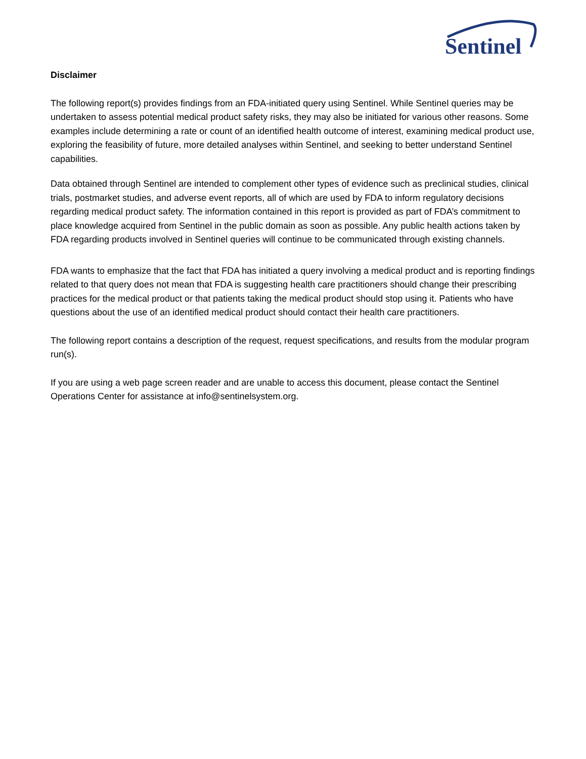Sentinel
Disclaimer
The following report(s) provides findings from an FDA-initiated query using Sentinel. While Sentinel queries may be undertaken to assess potential medical product safety risks, they may also be initiated for various other reasons. Some examples include determining a rate or count of an identified health outcome of interest, examining medical product use, exploring the feasibility of future, more detailed analyses within Sentinel, and seeking to better understand Sentinel capabilities.
Data obtained through Sentinel are intended to complement other types of evidence such as preclinical studies, clinical trials, postmarket studies, and adverse event reports, all of which are used by FDA to inform regulatory decisions regarding medical product safety. The information contained in this report is provided as part of FDA’s commitment to place knowledge acquired from Sentinel in the public domain as soon as possible. Any public health actions taken by FDA regarding products involved in Sentinel queries will continue to be communicated through existing channels.
FDA wants to emphasize that the fact that FDA has initiated a query involving a medical product and is reporting findings related to that query does not mean that FDA is suggesting health care practitioners should change their prescribing practices for the medical product or that patients taking the medical product should stop using it. Patients who have questions about the use of an identified medical product should contact their health care practitioners.
The following report contains a description of the request, request specifications, and results from the modular program run(s).
If you are using a web page screen reader and are unable to access this document, please contact the Sentinel Operations Center for assistance at info@sentinelsystem.org.